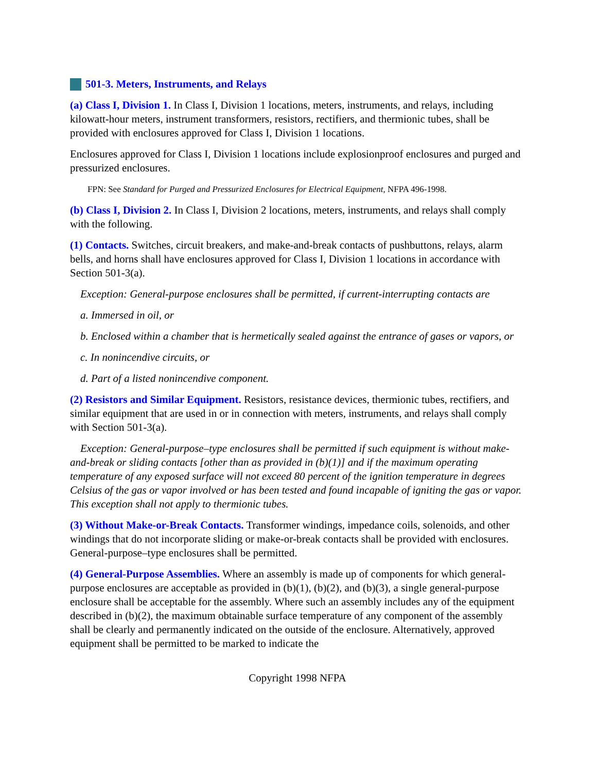501-3. Meters, Instruments, and Relays
(a) Class I, Division 1. In Class I, Division 1 locations, meters, instruments, and relays, including kilowatt-hour meters, instrument transformers, resistors, rectifiers, and thermionic tubes, shall be provided with enclosures approved for Class I, Division 1 locations.
Enclosures approved for Class I, Division 1 locations include explosionproof enclosures and purged and pressurized enclosures.
FPN: See Standard for Purged and Pressurized Enclosures for Electrical Equipment, NFPA 496-1998.
(b) Class I, Division 2. In Class I, Division 2 locations, meters, instruments, and relays shall comply with the following.
(1) Contacts. Switches, circuit breakers, and make-and-break contacts of pushbuttons, relays, alarm bells, and horns shall have enclosures approved for Class I, Division 1 locations in accordance with Section 501-3(a).
Exception: General-purpose enclosures shall be permitted, if current-interrupting contacts are
a. Immersed in oil, or
b. Enclosed within a chamber that is hermetically sealed against the entrance of gases or vapors, or
c. In nonincendive circuits, or
d. Part of a listed nonincendive component.
(2) Resistors and Similar Equipment. Resistors, resistance devices, thermionic tubes, rectifiers, and similar equipment that are used in or in connection with meters, instruments, and relays shall comply with Section 501-3(a).
Exception: General-purpose–type enclosures shall be permitted if such equipment is without make-and-break or sliding contacts [other than as provided in (b)(1)] and if the maximum operating temperature of any exposed surface will not exceed 80 percent of the ignition temperature in degrees Celsius of the gas or vapor involved or has been tested and found incapable of igniting the gas or vapor. This exception shall not apply to thermionic tubes.
(3) Without Make-or-Break Contacts. Transformer windings, impedance coils, solenoids, and other windings that do not incorporate sliding or make-or-break contacts shall be provided with enclosures. General-purpose–type enclosures shall be permitted.
(4) General-Purpose Assemblies. Where an assembly is made up of components for which general-purpose enclosures are acceptable as provided in (b)(1), (b)(2), and (b)(3), a single general-purpose enclosure shall be acceptable for the assembly. Where such an assembly includes any of the equipment described in (b)(2), the maximum obtainable surface temperature of any component of the assembly shall be clearly and permanently indicated on the outside of the enclosure. Alternatively, approved equipment shall be permitted to be marked to indicate the
Copyright 1998 NFPA